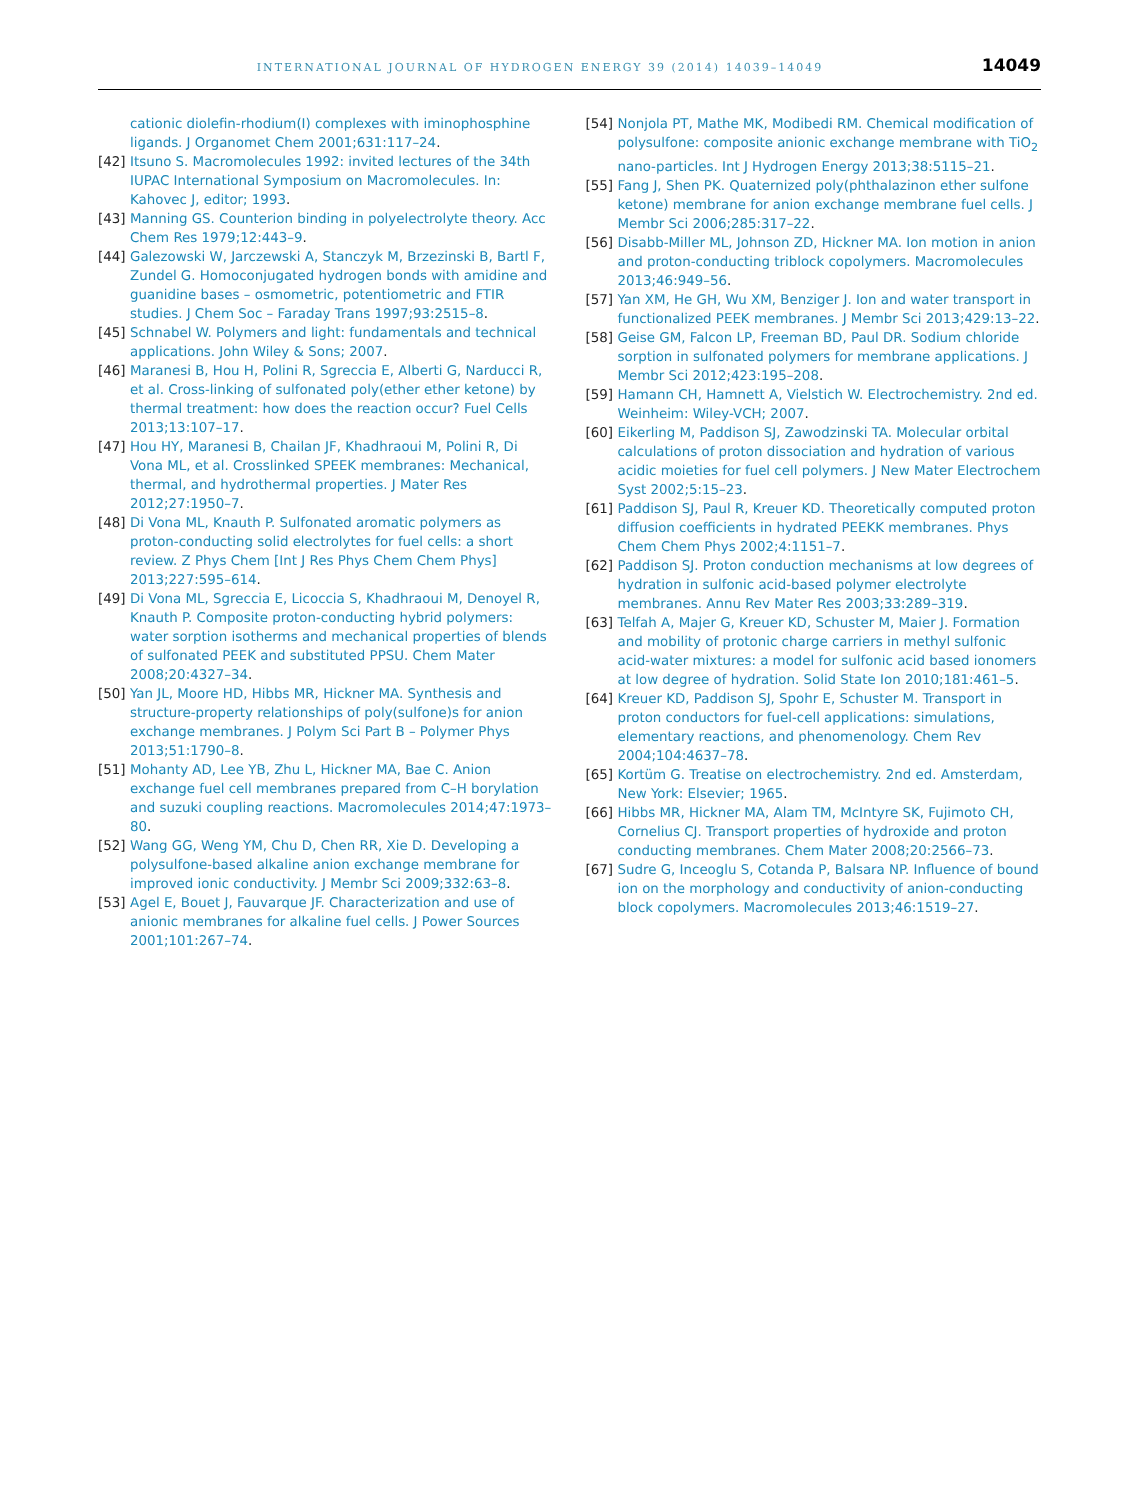INTERNATIONAL JOURNAL OF HYDROGEN ENERGY 39 (2014) 14039–14049 14049
cationic diolefin-rhodium(I) complexes with iminophosphine ligands. J Organomet Chem 2001;631:117–24.
[42] Itsuno S. Macromolecules 1992: invited lectures of the 34th IUPAC International Symposium on Macromolecules. In: Kahovec J, editor; 1993.
[43] Manning GS. Counterion binding in polyelectrolyte theory. Acc Chem Res 1979;12:443–9.
[44] Galezowski W, Jarczewski A, Stanczyk M, Brzezinski B, Bartl F, Zundel G. Homoconjugated hydrogen bonds with amidine and guanidine bases – osmometric, potentiometric and FTIR studies. J Chem Soc – Faraday Trans 1997;93:2515–8.
[45] Schnabel W. Polymers and light: fundamentals and technical applications. John Wiley & Sons; 2007.
[46] Maranesi B, Hou H, Polini R, Sgreccia E, Alberti G, Narducci R, et al. Cross-linking of sulfonated poly(ether ether ketone) by thermal treatment: how does the reaction occur? Fuel Cells 2013;13:107–17.
[47] Hou HY, Maranesi B, Chailan JF, Khadhraoui M, Polini R, Di Vona ML, et al. Crosslinked SPEEK membranes: Mechanical, thermal, and hydrothermal properties. J Mater Res 2012;27:1950–7.
[48] Di Vona ML, Knauth P. Sulfonated aromatic polymers as proton-conducting solid electrolytes for fuel cells: a short review. Z Phys Chem [Int J Res Phys Chem Chem Phys] 2013;227:595–614.
[49] Di Vona ML, Sgreccia E, Licoccia S, Khadhraoui M, Denoyel R, Knauth P. Composite proton-conducting hybrid polymers: water sorption isotherms and mechanical properties of blends of sulfonated PEEK and substituted PPSU. Chem Mater 2008;20:4327–34.
[50] Yan JL, Moore HD, Hibbs MR, Hickner MA. Synthesis and structure-property relationships of poly(sulfone)s for anion exchange membranes. J Polym Sci Part B – Polymer Phys 2013;51:1790–8.
[51] Mohanty AD, Lee YB, Zhu L, Hickner MA, Bae C. Anion exchange fuel cell membranes prepared from C–H borylation and suzuki coupling reactions. Macromolecules 2014;47:1973–80.
[52] Wang GG, Weng YM, Chu D, Chen RR, Xie D. Developing a polysulfone-based alkaline anion exchange membrane for improved ionic conductivity. J Membr Sci 2009;332:63–8.
[53] Agel E, Bouet J, Fauvarque JF. Characterization and use of anionic membranes for alkaline fuel cells. J Power Sources 2001;101:267–74.
[54] Nonjola PT, Mathe MK, Modibedi RM. Chemical modification of polysulfone: composite anionic exchange membrane with TiO<sub>2</sub> nano-particles. Int J Hydrogen Energy 2013;38:5115–21.
[55] Fang J, Shen PK. Quaternized poly(phthalazinon ether sulfone ketone) membrane for anion exchange membrane fuel cells. J Membr Sci 2006;285:317–22.
[56] Disabb-Miller ML, Johnson ZD, Hickner MA. Ion motion in anion and proton-conducting triblock copolymers. Macromolecules 2013;46:949–56.
[57] Yan XM, He GH, Wu XM, Benziger J. Ion and water transport in functionalized PEEK membranes. J Membr Sci 2013;429:13–22.
[58] Geise GM, Falcon LP, Freeman BD, Paul DR. Sodium chloride sorption in sulfonated polymers for membrane applications. J Membr Sci 2012;423:195–208.
[59] Hamann CH, Hamnett A, Vielstich W. Electrochemistry. 2nd ed. Weinheim: Wiley-VCH; 2007.
[60] Eikerling M, Paddison SJ, Zawodzinski TA. Molecular orbital calculations of proton dissociation and hydration of various acidic moieties for fuel cell polymers. J New Mater Electrochem Syst 2002;5:15–23.
[61] Paddison SJ, Paul R, Kreuer KD. Theoretically computed proton diffusion coefficients in hydrated PEEKK membranes. Phys Chem Chem Phys 2002;4:1151–7.
[62] Paddison SJ. Proton conduction mechanisms at low degrees of hydration in sulfonic acid-based polymer electrolyte membranes. Annu Rev Mater Res 2003;33:289–319.
[63] Telfah A, Majer G, Kreuer KD, Schuster M, Maier J. Formation and mobility of protonic charge carriers in methyl sulfonic acid-water mixtures: a model for sulfonic acid based ionomers at low degree of hydration. Solid State Ion 2010;181:461–5.
[64] Kreuer KD, Paddison SJ, Spohr E, Schuster M. Transport in proton conductors for fuel-cell applications: simulations, elementary reactions, and phenomenology. Chem Rev 2004;104:4637–78.
[65] Kortüm G. Treatise on electrochemistry. 2nd ed. Amsterdam, New York: Elsevier; 1965.
[66] Hibbs MR, Hickner MA, Alam TM, McIntyre SK, Fujimoto CH, Cornelius CJ. Transport properties of hydroxide and proton conducting membranes. Chem Mater 2008;20:2566–73.
[67] Sudre G, Inceoglu S, Cotanda P, Balsara NP. Influence of bound ion on the morphology and conductivity of anion-conducting block copolymers. Macromolecules 2013;46:1519–27.